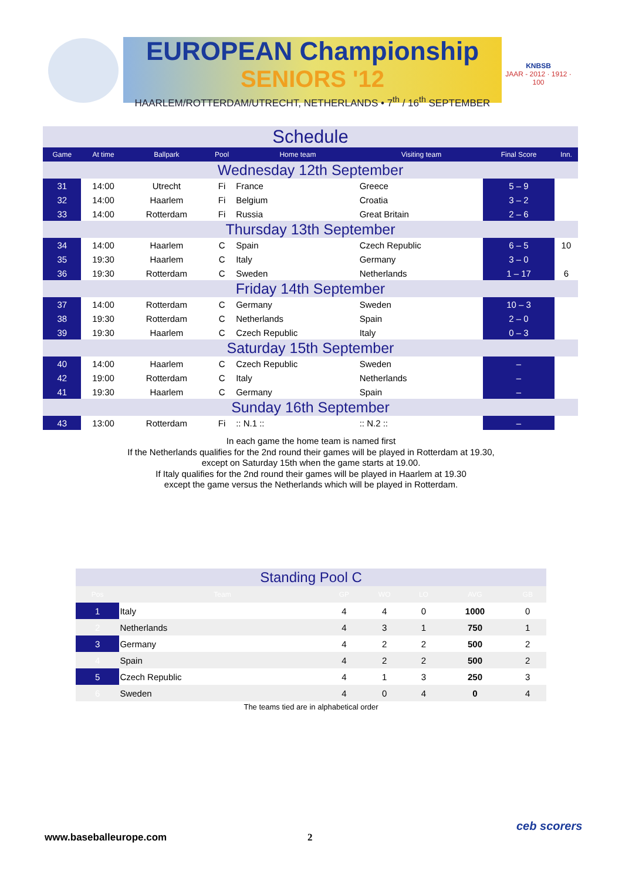EUROPEAN Championship
SENIORS '12
HAARLEM/ROTTERDAM/UTRECHT, NETHERLANDS • 7<sup>th</sup> / 16<sup>th</sup> SEPTEMBER
KNBSB
JAAR - 2012 · 1912 · 100
| Schedule | | | | | | | |
| Game | At time | Ballpark | Pool | Home team | Visiting team | Final Score | Inn. |
| Wednesday 12th September | | | | | | | |
| 31 | 14:00 | Utrecht | Fi | France | Greece | 5 – 9 | |
| 32 | 14:00 | Haarlem | Fi | Belgium | Croatia | 3 – 2 | |
| 33 | 14:00 | Rotterdam | Fi | Russia | Great Britain | 2 – 6 | |
| Thursday 13th September | | | | | | | |
| 34 | 14:00 | Haarlem | C | Spain | Czech Republic | 6 – 5 | 10 |
| 35 | 19:30 | Haarlem | C | Italy | Germany | 3 – 0 | |
| 36 | 19:30 | Rotterdam | C | Sweden | Netherlands | 1 – 17 | 6 |
| Friday 14th September | | | | | | | |
| 37 | 14:00 | Rotterdam | C | Germany | Sweden | 10 – 3 | |
| 38 | 19:30 | Rotterdam | C | Netherlands | Spain | 2 – 0 | |
| 39 | 19:30 | Haarlem | C | Czech Republic | Italy | 0 – 3 | |
| Saturday 15th September | | | | | | | |
| 40 | 14:00 | Haarlem | C | Czech Republic | Sweden | – | |
| 42 | 19:00 | Rotterdam | C | Italy | Netherlands | – | |
| 41 | 19:30 | Haarlem | C | Germany | Spain | – | |
| Sunday 16th September | | | | | | | |
| 43 | 13:00 | Rotterdam | Fi | :: N.1 :: | :: N.2 :: | – | |
In each game the home team is named first
If the Netherlands qualifies for the 2nd round their games will be played in Rotterdam at 19.30,
except on Saturday 15th when the game starts at 19.00.
If Italy qualifies for the 2nd round their games will be played in Haarlem at 19.30
except the game versus the Netherlands which will be played in Rotterdam.
| Standing Pool C | | | | | | |
| Pos | Team | GP | WO | LO | AVG | GB |
| 1 | Italy | 4 | 4 | 0 | 1000 | 0 |
| 2 | Netherlands | 4 | 3 | 1 | 750 | 1 |
| 3 | Germany | 4 | 2 | 2 | 500 | 2 |
| 4 | Spain | 4 | 2 | 2 | 500 | 2 |
| 5 | Czech Republic | 4 | 1 | 3 | 250 | 3 |
| 6 | Sweden | 4 | 0 | 4 | 0 | 4 |
| The teams tied are in alphabetical order | | | | | | |
www.baseballeurope.com 2
ceb scorers